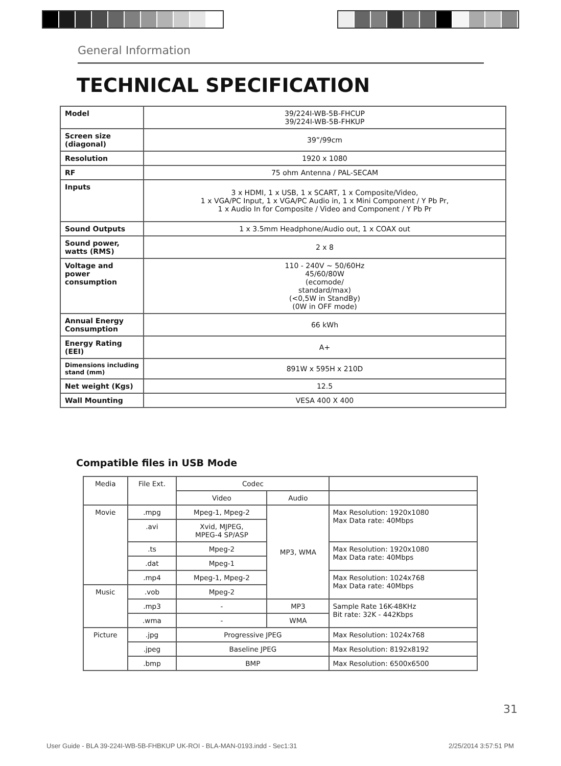General Information
TECHNICAL SPECIFICATION
| Model | 39/224I-WB-5B-FHCUP 39/224I-WB-5B-FHKUP |
| Screen size (diagonal) | 39”/99cm |
| Resolution | 1920 x 1080 |
| RF | 75 ohm Antenna / PAL-SECAM |
| Inputs | 3 x HDMI, 1 x USB, 1 x SCART, 1 x Composite/Video, 1 x VGA/PC Input, 1 x VGA/PC Audio in, 1 x Mini Component / Y Pb Pr, 1 x Audio In for Composite / Video and Component / Y Pb Pr |
| Sound Outputs | 1 x 3.5mm Headphone/Audio out, 1 x COAX out |
| Sound power, watts (RMS) | 2 x 8 |
| Voltage and power consumption | 110 - 240V ~ 50/60Hz 45/60/80W (ecomode/ standard/max) (<0,5W in StandBy) (0W in OFF mode) |
| Annual Energy Consumption | 66 kWh |
| Energy Rating (EEI) | A+ |
| Dimensions including stand (mm) | 891W x 595H x 210D |
| Net weight (Kgs) | 12.5 |
| Wall Mounting | VESA 400 X 400 |
Compatible files in USB Mode
| Media | File Ext. | Codec | | |
| | | Video | Audio | |
| Movie | .mpg | Mpeg-1, Mpeg-2 | MP3, WMA | Max Resolution: 1920x1080 Max Data rate: 40Mbps |
| | .avi | Xvid, MJPEG, MPEG-4 SP/ASP | | |
| | .ts | Mpeg-2 | | Max Resolution: 1920x1080 Max Data rate: 40Mbps |
| | .dat | Mpeg-1 | | |
| | .mp4 | Mpeg-1, Mpeg-2 | | Max Resolution: 1024x768 Max Data rate: 40Mbps |
| Music | .vob | Mpeg-2 | | |
| | .mp3 | - | MP3 | Sample Rate 16K-48KHz Bit rate: 32K - 442Kbps |
| | .wma | - | WMA | |
| Picture | .jpg | Progressive JPEG | | Max Resolution: 1024x768 |
| | .jpeg | Baseline JPEG | | Max Resolution: 8192x8192 |
| | .bmp | BMP | | Max Resolution: 6500x6500 |
31
User Guide - BLA 39-224I-WB-5B-FHBKUP UK-ROI - BLA-MAN-0193.indd - Sec1:31
2/25/2014 3:57:51 PM